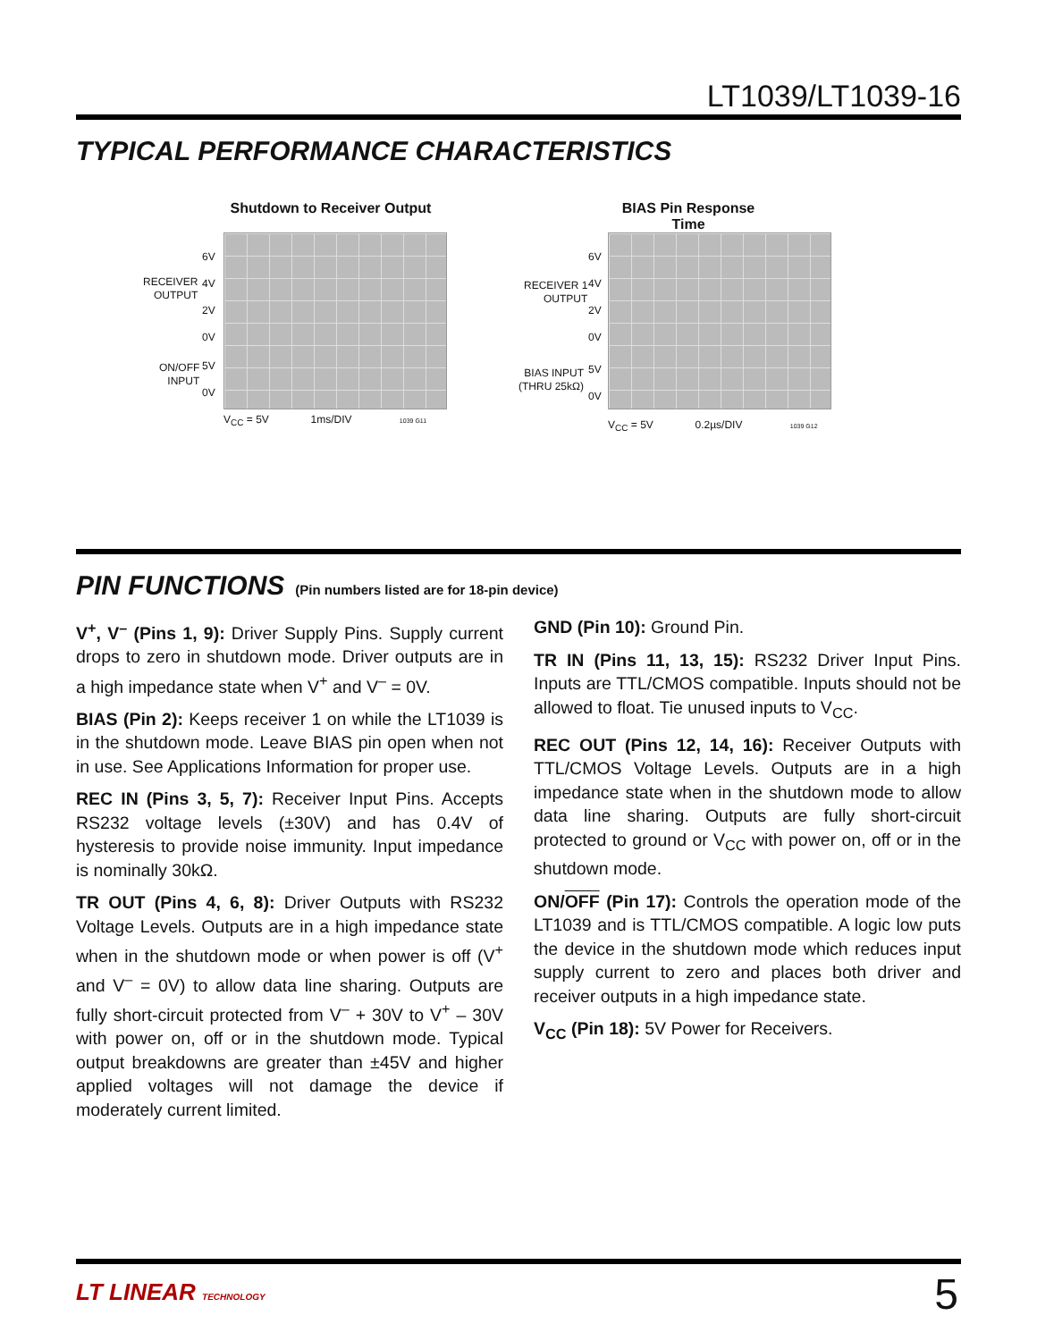LT1039/LT1039-16
TYPICAL PERFORMANCE CHARACTERISTICS
Shutdown to Receiver Output
RECEIVER
OUTPUT
6V
4V
2V
0V
ON/OFF
INPUT
5V
0V
V<sub>CC</sub> = 5V 1ms/DIV 1039 G11
BIAS Pin Response Time
RECEIVER 1
OUTPUT
6V
4V
2V
0V
BIAS INPUT
(THRU 25kΩ)
5V
0V
V<sub>CC</sub> = 5V 0.2µs/DIV 1039 G12
PIN FUNCTIONS (Pin numbers listed are for 18-pin device)
V<sup>+</sup>, V<sup>–</sup> (Pins 1, 9): Driver Supply Pins. Supply current drops to zero in shutdown mode. Driver outputs are in a high impedance state when V<sup>+</sup> and V<sup>–</sup> = 0V.
BIAS (Pin 2): Keeps receiver 1 on while the LT1039 is in the shutdown mode. Leave BIAS pin open when not in use. See Applications Information for proper use.
REC IN (Pins 3, 5, 7): Receiver Input Pins. Accepts RS232 voltage levels (±30V) and has 0.4V of hysteresis to provide noise immunity. Input impedance is nominally 30kΩ.
TR OUT (Pins 4, 6, 8): Driver Outputs with RS232 Voltage Levels. Outputs are in a high impedance state when in the shutdown mode or when power is off (V<sup>+</sup> and V<sup>–</sup> = 0V) to allow data line sharing. Outputs are fully short-circuit protected from V<sup>–</sup> + 30V to V<sup>+</sup> – 30V with power on, off or in the shutdown mode. Typical output breakdowns are greater than ±45V and higher applied voltages will not damage the device if moderately current limited.
GND (Pin 10): Ground Pin.
TR IN (Pins 11, 13, 15): RS232 Driver Input Pins. Inputs are TTL/CMOS compatible. Inputs should not be allowed to float. Tie unused inputs to V<sub>CC</sub>.
REC OUT (Pins 12, 14, 16): Receiver Outputs with TTL/CMOS Voltage Levels. Outputs are in a high impedance state when in the shutdown mode to allow data line sharing. Outputs are fully short-circuit protected to ground or V<sub>CC</sub> with power on, off or in the shutdown mode.
ON/OFF (Pin 17): Controls the operation mode of the LT1039 and is TTL/CMOS compatible. A logic low puts the device in the shutdown mode which reduces input supply current to zero and places both driver and receiver outputs in a high impedance state.
V<sub>CC</sub> (Pin 18): 5V Power for Receivers.
LT LINEAR TECHNOLOGY 5